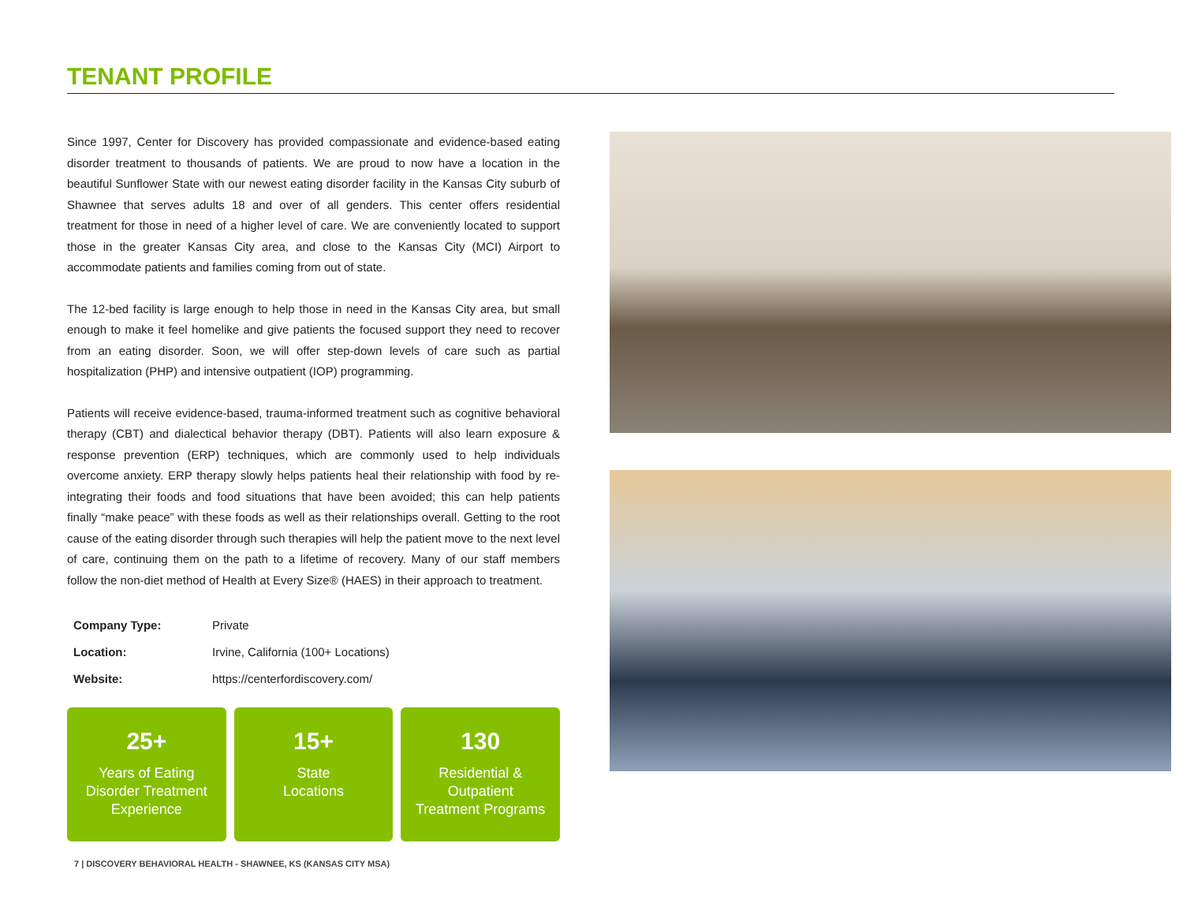TENANT PROFILE
Since 1997, Center for Discovery has provided compassionate and evidence-based eating disorder treatment to thousands of patients. We are proud to now have a location in the beautiful Sunflower State with our newest eating disorder facility in the Kansas City suburb of Shawnee that serves adults 18 and over of all genders. This center offers residential treatment for those in need of a higher level of care. We are conveniently located to support those in the greater Kansas City area, and close to the Kansas City (MCI) Airport to accommodate patients and families coming from out of state.
The 12-bed facility is large enough to help those in need in the Kansas City area, but small enough to make it feel homelike and give patients the focused support they need to recover from an eating disorder. Soon, we will offer step-down levels of care such as partial hospitalization (PHP) and intensive outpatient (IOP) programming.
Patients will receive evidence-based, trauma-informed treatment such as cognitive behavioral therapy (CBT) and dialectical behavior therapy (DBT). Patients will also learn exposure & response prevention (ERP) techniques, which are commonly used to help individuals overcome anxiety. ERP therapy slowly helps patients heal their relationship with food by re-integrating their foods and food situations that have been avoided; this can help patients finally “make peace” with these foods as well as their relationships overall. Getting to the root cause of the eating disorder through such therapies will help the patient move to the next level of care, continuing them on the path to a lifetime of recovery. Many of our staff members follow the non-diet method of Health at Every Size® (HAES) in their approach to treatment.
| Company Type: | Private |
| Location: | Irvine, California (100+ Locations) |
| Website: | https://centerfordiscovery.com/ |
25+
Years of Eating
Disorder Treatment
Experience
15+
State
Locations
130
Residential &
Outpatient
Treatment Programs
7 | DISCOVERY BEHAVIORAL HEALTH - SHAWNEE, KS (KANSAS CITY MSA)